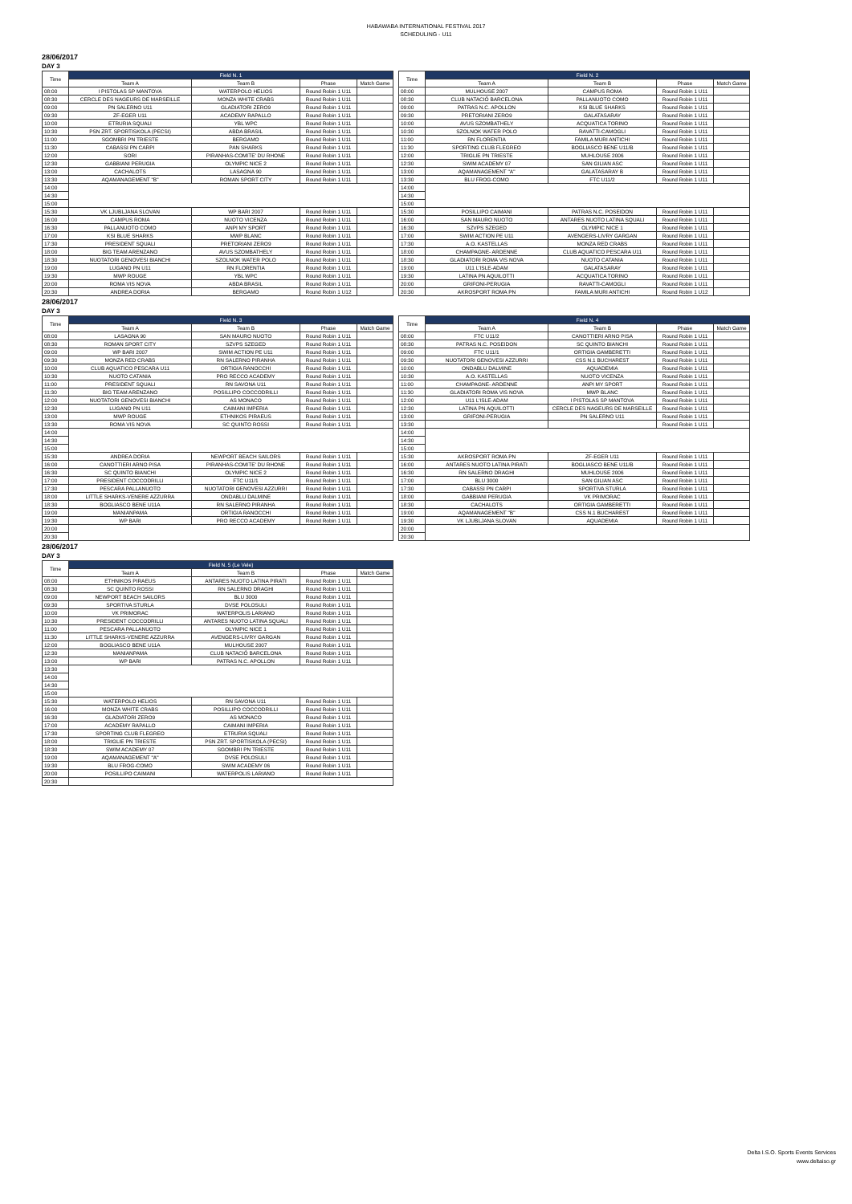HABAWABA INTERNATIONAL FESTIVAL 2017
SCHEDULING - U11
28/06/2017
DAY 3
| Time | Field N. 1 | | | |
| --- | --- | --- | --- | --- |
| | Team A | Team B | Phase | Match Game |
| 08:00 | I PISTOLAS SP MANTOVA | WATERPOLO HELIOS | Round Robin 1 U11 | |
| 08:30 | CERCLE DES NAGEURS DE MARSEILLE | MONZA WHITE CRABS | Round Robin 1 U11 | |
| 09:00 | PN SALERNO U11 | GLADIATORI ZERO9 | Round Robin 1 U11 | |
| 09:30 | ZF-EGER U11 | ACADEMY RAPALLO | Round Robin 1 U11 | |
| 10:00 | ETRURIA SQUALI | YBL WPC | Round Robin 1 U11 | |
| 10:30 | PSN ZRT. SPORTISKOLA (PECSI) | ABDA BRASIL | Round Robin 1 U11 | |
| 11:00 | SGOMBRI PN TRIESTE | BERGAMO | Round Robin 1 U11 | |
| 11:30 | CABASSI PN CARPI | PAN SHARKS | Round Robin 1 U11 | |
| 12:00 | SORI | PIRANHAS-COMITE' DU RHONE | Round Robin 1 U11 | |
| 12:30 | GABBIANI PERUGIA | OLYMPIC NICE 2 | Round Robin 1 U11 | |
| 13:00 | CACHALOTS | LASAGNA 90 | Round Robin 1 U11 | |
| 13:30 | AQAMANAGEMENT "B" | ROMAN SPORT CITY | Round Robin 1 U11 | |
| 14:00 | | | | |
| 14:30 | | | | |
| 15:00 | | | | |
| 15:30 | VK LJUBLJANA SLOVAN | WP BARI 2007 | Round Robin 1 U11 | |
| 16:00 | CAMPUS ROMA | NUOTO VICENZA | Round Robin 1 U11 | |
| 16:30 | PALLANUOTO COMO | ANPI MY SPORT | Round Robin 1 U11 | |
| 17:00 | KSI BLUE SHARKS | MWP BLANC | Round Robin 1 U11 | |
| 17:30 | PRESIDENT SQUALI | PRETORIANI ZERO9 | Round Robin 1 U11 | |
| 18:00 | BIG TEAM ARENZANO | AVUS SZOMBATHELY | Round Robin 1 U11 | |
| 18:30 | NUOTATORI GENOVESI BIANCHI | SZOLNOK WATER POLO | Round Robin 1 U11 | |
| 19:00 | LUGANO PN U11 | RN FLORENTIA | Round Robin 1 U11 | |
| 19:30 | MWP ROUGE | YBL WPC | Round Robin 1 U11 | |
| 20:00 | ROMA VIS NOVA | ABDA BRASIL | Round Robin 1 U11 | |
| 20:30 | ANDREA DORIA | BERGAMO | Round Robin 1 U12 | |
| Time | Field N. 2 | | | |
| --- | --- | --- | --- | --- |
| | Team A | Team B | Phase | Match Game |
| 08:00 | MULHOUSE 2007 | CAMPUS ROMA | Round Robin 1 U11 | |
| 08:30 | CLUB NATACIÓ BARCELONA | PALLANUOTO COMO | Round Robin 1 U11 | |
| 09:00 | PATRAS N.C. APOLLON | KSI BLUE SHARKS | Round Robin 1 U11 | |
| 09:30 | PRETORIANI ZERO9 | GALATASARAY | Round Robin 1 U11 | |
| 10:00 | AVUS SZOMBATHELY | ACQUATICA TORINO | Round Robin 1 U11 | |
| 10:30 | SZOLNOK WATER POLO | RAVATTI-CAMOGLI | Round Robin 1 U11 | |
| 11:00 | RN FLORENTIA | FAMILA MURI ANTICHI | Round Robin 1 U11 | |
| 11:30 | SPORTING CLUB FLEGREO | BOGLIASCO BENE U11/B | Round Robin 1 U11 | |
| 12:00 | TRIGLIE PN TRIESTE | MUHLOUSE 2006 | Round Robin 1 U11 | |
| 12:30 | SWIM ACADEMY 07 | SAN GILIAN ASC | Round Robin 1 U11 | |
| 13:00 | AQAMANAGEMENT "A" | GALATASARAY B | Round Robin 1 U11 | |
| 13:30 | BLU FROG-COMO | FTC U11/2 | Round Robin 1 U11 | |
| 14:00 | | | | |
| 14:30 | | | | |
| 15:00 | | | | |
| 15:30 | POSILLIPO CAIMANI | PATRAS N.C. POSEIDON | Round Robin 1 U11 | |
| 16:00 | SAN MAURO NUOTO | ANTARES NUOTO LATINA SQUALI | Round Robin 1 U11 | |
| 16:30 | SZVPS SZEGED | OLYMPIC NICE 1 | Round Robin 1 U11 | |
| 17:00 | SWIM ACTION PE U11 | AVENGERS-LIVRY GARGAN | Round Robin 1 U11 | |
| 17:30 | A.O. KASTELLAS | MONZA RED CRABS | Round Robin 1 U11 | |
| 18:00 | CHAMPAGNE- ARDENNE | CLUB AQUATICO PESCARA U11 | Round Robin 1 U11 | |
| 18:30 | GLADIATORI ROMA VIS NOVA | NUOTO CATANIA | Round Robin 1 U11 | |
| 19:00 | U11 L'ISLE-ADAM | GALATASARAY | Round Robin 1 U11 | |
| 19:30 | LATINA PN AQUILOTTI | ACQUATICA TORINO | Round Robin 1 U11 | |
| 20:00 | GRIFONI-PERUGIA | RAVATTI-CAMOGLI | Round Robin 1 U11 | |
| 20:30 | AKROSPORT ROMA PN | FAMILA MURI ANTICHI | Round Robin 1 U12 | |
28/06/2017
DAY 3
| Time | Field N. 3 | | | |
| --- | --- | --- | --- | --- |
| | Team A | Team B | Phase | Match Game |
| 08:00 | LASAGNA 90 | SAN MAURO NUOTO | Round Robin 1 U11 | |
| 08:30 | ROMAN SPORT CITY | SZVPS SZEGED | Round Robin 1 U11 | |
| 09:00 | WP BARI 2007 | SWIM ACTION PE U11 | Round Robin 1 U11 | |
| 09:30 | MONZA RED CRABS | RN SALERNO PIRANHA | Round Robin 1 U11 | |
| 10:00 | CLUB AQUATICO PESCARA U11 | ORTIGIA RANOCCHI | Round Robin 1 U11 | |
| 10:30 | NUOTO CATANIA | PRO RECCO ACADEMY | Round Robin 1 U11 | |
| 11:00 | PRESIDENT SQUALI | RN SAVONA U11 | Round Robin 1 U11 | |
| 11:30 | BIG TEAM ARENZANO | POSILLIPO COCCODRILLI | Round Robin 1 U11 | |
| 12:00 | NUOTATORI GENOVESI BIANCHI | AS MONACO | Round Robin 1 U11 | |
| 12:30 | LUGANO PN U11 | CAIMANI IMPERIA | Round Robin 1 U11 | |
| 13:00 | MWP ROUGE | ETHNIKOS PIRAEUS | Round Robin 1 U11 | |
| 13:30 | ROMA VIS NOVA | SC QUINTO ROSSI | Round Robin 1 U11 | |
| 14:00 | | | | |
| 14:30 | | | | |
| 15:00 | | | | |
| 15:30 | ANDREA DORIA | NEWPORT BEACH SAILORS | Round Robin 1 U11 | |
| 16:00 | CANOTTIERI ARNO PISA | PIRANHAS-COMITE' DU RHONE | Round Robin 1 U11 | |
| 16:30 | SC QUINTO BIANCHI | OLYMPIC NICE 2 | Round Robin 1 U11 | |
| 17:00 | PRESIDENT COCCODRILLI | FTC U11/1 | Round Robin 1 U11 | |
| 17:30 | PESCARA PALLANUOTO | NUOTATORI GENOVESI AZZURRI | Round Robin 1 U11 | |
| 18:00 | LITTLE SHARKS-VENERE AZZURRA | ONDABLU DALMINE | Round Robin 1 U11 | |
| 18:30 | BOGLIASCO BENE U11A | RN SALERNO PIRANHA | Round Robin 1 U11 | |
| 19:00 | MANIANPAMA | ORTIGIA RANOCCHI | Round Robin 1 U11 | |
| 19:30 | WP BARI | PRO RECCO ACADEMY | Round Robin 1 U11 | |
| 20:00 | | | | |
| 20:30 | | | | |
| Time | Field N. 4 | | | |
| --- | --- | --- | --- | --- |
| | Team A | Team B | Phase | Match Game |
| 08:00 | FTC U11/2 | CANOTTIERI ARNO PISA | Round Robin 1 U11 | |
| 08:30 | PATRAS N.C. POSEIDON | SC QUINTO BIANCHI | Round Robin 1 U11 | |
| 09:00 | FTC U11/1 | ORTIGIA GAMBERETTI | Round Robin 1 U11 | |
| 09:30 | NUOTATORI GENOVESI AZZURRI | CSS N.1 BUCHAREST | Round Robin 1 U11 | |
| 10:00 | ONDABLU DALMINE | AQUADEMIA | Round Robin 1 U11 | |
| 10:30 | A.O. KASTELLAS | NUOTO VICENZA | Round Robin 1 U11 | |
| 11:00 | CHAMPAGNE- ARDENNE | ANPI MY SPORT | Round Robin 1 U11 | |
| 11:30 | GLADIATORI ROMA VIS NOVA | MWP BLANC | Round Robin 1 U11 | |
| 12:00 | U11 L'ISLE-ADAM | I PISTOLAS SP MANTOVA | Round Robin 1 U11 | |
| 12:30 | LATINA PN AQUILOTTI | CERCLE DES NAGEURS DE MARSEILLE | Round Robin 1 U11 | |
| 13:00 | GRIFONI-PERUGIA | PN SALERNO U11 | Round Robin 1 U11 | |
| 13:30 | | | Round Robin 1 U11 | |
| 14:00 | | | | |
| 14:30 | | | | |
| 15:00 | | | | |
| 15:30 | AKROSPORT ROMA PN | ZF-EGER U11 | Round Robin 1 U11 | |
| 16:00 | ANTARES NUOTO LATINA PIRATI | BOGLIASCO BENE U11/B | Round Robin 1 U11 | |
| 16:30 | RN SALERNO DRAGHI | MUHLOUSE 2006 | Round Robin 1 U11 | |
| 17:00 | BLU 3000 | SAN GILIAN ASC | Round Robin 1 U11 | |
| 17:30 | CABASSI PN CARPI | SPORTIVA STURLA | Round Robin 1 U11 | |
| 18:00 | GABBIANI PERUGIA | VK PRIMORAC | Round Robin 1 U11 | |
| 18:30 | CACHALOTS | ORTIGIA GAMBERETTI | Round Robin 1 U11 | |
| 19:00 | AQAMANAGEMENT "B" | CSS N.1 BUCHAREST | Round Robin 1 U11 | |
| 19:30 | VK LJUBLJANA SLOVAN | AQUADEMIA | Round Robin 1 U11 | |
| 20:00 | | | | |
| 20:30 | | | | |
28/06/2017
DAY 3
| Time | Field N. 5 (Le Vele) | | | |
| --- | --- | --- | --- | --- |
| | Team A | Team B | Phase | Match Game |
| 08:00 | ETHNIKOS PIRAEUS | ANTARES NUOTO LATINA PIRATI | Round Robin 1 U11 | |
| 08:30 | SC QUINTO ROSSI | RN SALERNO DRAGHI | Round Robin 1 U11 | |
| 09:00 | NEWPORT BEACH SAILORS | BLU 3000 | Round Robin 1 U11 | |
| 09:30 | SPORTIVA STURLA | DVSE POLOSULI | Round Robin 1 U11 | |
| 10:00 | VK PRIMORAC | WATERPOLIS LARIANO | Round Robin 1 U11 | |
| 10:30 | PRESIDENT COCCODRILLI | ANTARES NUOTO LATINA SQUALI | Round Robin 1 U11 | |
| 11:00 | PESCARA PALLANUOTO | OLYMPIC NICE 1 | Round Robin 1 U11 | |
| 11:30 | LITTLE SHARKS-VENERE AZZURRA | AVENGERS-LIVRY GARGAN | Round Robin 1 U11 | |
| 12:00 | BOGLIASCO BENE U11A | MULHOUSE 2007 | Round Robin 1 U11 | |
| 12:30 | MANIANPAMA | CLUB NATACIÓ BARCELONA | Round Robin 1 U11 | |
| 13:00 | WP BARI | PATRAS N.C. APOLLON | Round Robin 1 U11 | |
| 13:30 | | | | |
| 14:00 | | | | |
| 14:30 | | | | |
| 15:00 | | | | |
| 15:30 | WATERPOLO HELIOS | RN SAVONA U11 | Round Robin 1 U11 | |
| 16:00 | MONZA WHITE CRABS | POSILLIPO COCCODRILLI | Round Robin 1 U11 | |
| 16:30 | GLADIATORI ZERO9 | AS MONACO | Round Robin 1 U11 | |
| 17:00 | ACADEMY RAPALLO | CAIMANI IMPERIA | Round Robin 1 U11 | |
| 17:30 | SPORTING CLUB FLEGREO | ETRURIA SQUALI | Round Robin 1 U11 | |
| 18:00 | TRIGLIE PN TRIESTE | PSN ZRT. SPORTISKOLA (PECSI) | Round Robin 1 U11 | |
| 18:30 | SWIM ACADEMY 07 | SGOMBRI PN TRIESTE | Round Robin 1 U11 | |
| 19:00 | AQAMANAGEMENT "A" | DVSE POLOSULI | Round Robin 1 U11 | |
| 19:30 | BLU FROG-COMO | SWIM ACADEMY 06 | Round Robin 1 U11 | |
| 20:00 | POSILLIPO CAIMANI | WATERPOLIS LARIANO | Round Robin 1 U11 | |
| 20:30 | | | | |
Delta I.S.O. Sports Events Services
www.deltaiso.gr